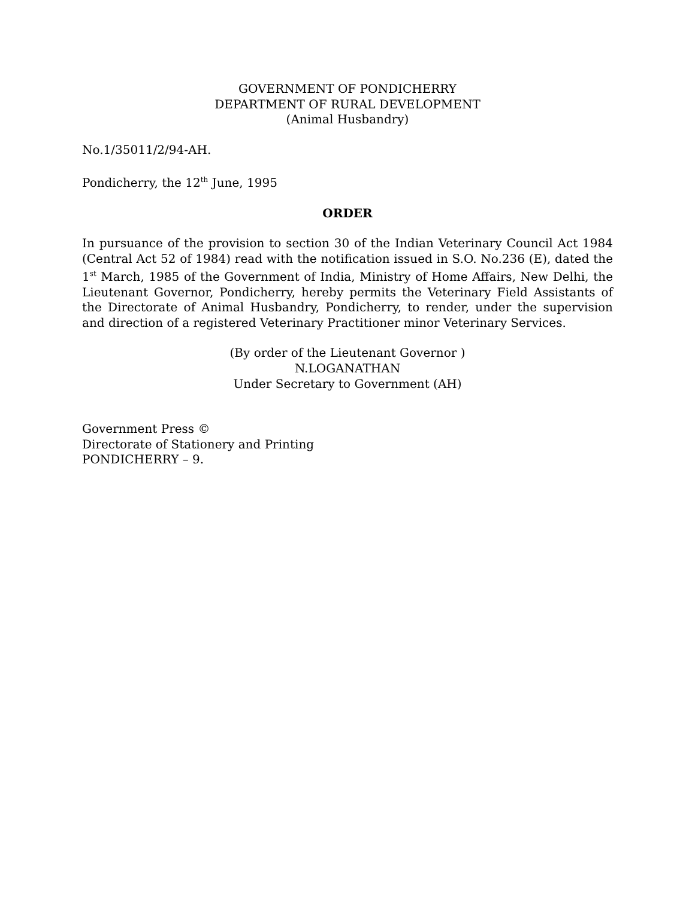GOVERNMENT OF PONDICHERRY
DEPARTMENT OF RURAL DEVELOPMENT
(Animal Husbandry)
No.1/35011/2/94-AH.
Pondicherry, the 12<sup>th</sup> June, 1995
ORDER
In pursuance of the provision to section 30 of the Indian Veterinary Council Act 1984 (Central Act 52 of 1984) read with the notification issued in S.O. No.236 (E), dated the 1<sup>st</sup> March, 1985 of the Government of India, Ministry of Home Affairs, New Delhi, the Lieutenant Governor, Pondicherry, hereby permits the Veterinary Field Assistants of the Directorate of Animal Husbandry, Pondicherry, to render, under the supervision and direction of a registered Veterinary Practitioner minor Veterinary Services.
(By order of the Lieutenant Governor )
N.LOGANATHAN
Under Secretary to Government (AH)
Government Press ©
Directorate of Stationery and Printing
PONDICHERRY – 9.